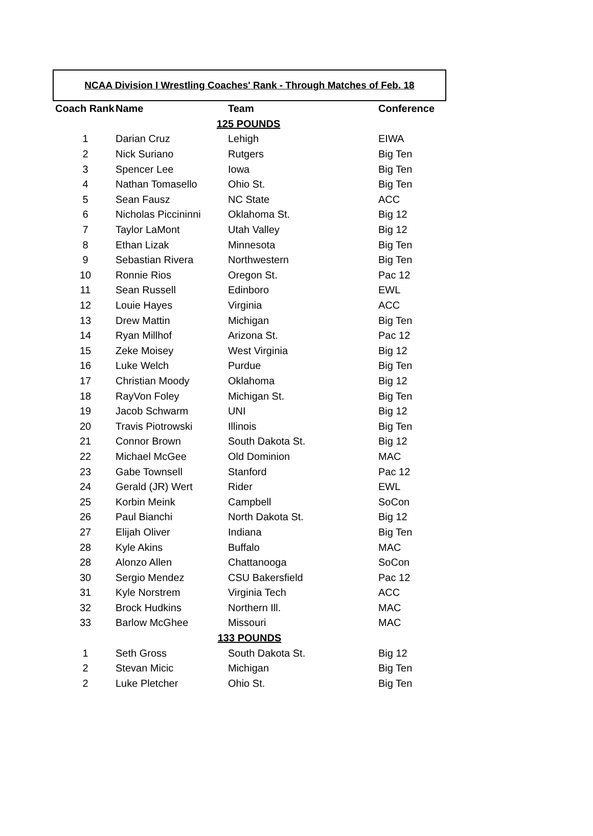NCAA Division I Wrestling Coaches' Rank - Through Matches of Feb. 18
| Coach Rank | Name | Team | Conference |
| --- | --- | --- | --- |
| 125 POUNDS | | | |
| 1 | Darian Cruz | Lehigh | EIWA |
| 2 | Nick Suriano | Rutgers | Big Ten |
| 3 | Spencer Lee | Iowa | Big Ten |
| 4 | Nathan Tomasello | Ohio St. | Big Ten |
| 5 | Sean Fausz | NC State | ACC |
| 6 | Nicholas Piccininni | Oklahoma St. | Big 12 |
| 7 | Taylor LaMont | Utah Valley | Big 12 |
| 8 | Ethan Lizak | Minnesota | Big Ten |
| 9 | Sebastian Rivera | Northwestern | Big Ten |
| 10 | Ronnie Rios | Oregon St. | Pac 12 |
| 11 | Sean Russell | Edinboro | EWL |
| 12 | Louie Hayes | Virginia | ACC |
| 13 | Drew Mattin | Michigan | Big Ten |
| 14 | Ryan Millhof | Arizona St. | Pac 12 |
| 15 | Zeke Moisey | West Virginia | Big 12 |
| 16 | Luke Welch | Purdue | Big Ten |
| 17 | Christian Moody | Oklahoma | Big 12 |
| 18 | RayVon Foley | Michigan St. | Big Ten |
| 19 | Jacob Schwarm | UNI | Big 12 |
| 20 | Travis Piotrowski | Illinois | Big Ten |
| 21 | Connor Brown | South Dakota St. | Big 12 |
| 22 | Michael McGee | Old Dominion | MAC |
| 23 | Gabe Townsell | Stanford | Pac 12 |
| 24 | Gerald (JR) Wert | Rider | EWL |
| 25 | Korbin Meink | Campbell | SoCon |
| 26 | Paul Bianchi | North Dakota St. | Big 12 |
| 27 | Elijah Oliver | Indiana | Big Ten |
| 28 | Kyle Akins | Buffalo | MAC |
| 28 | Alonzo Allen | Chattanooga | SoCon |
| 30 | Sergio Mendez | CSU Bakersfield | Pac 12 |
| 31 | Kyle Norstrem | Virginia Tech | ACC |
| 32 | Brock Hudkins | Northern Ill. | MAC |
| 33 | Barlow McGhee | Missouri | MAC |
| 133 POUNDS | | | |
| 1 | Seth Gross | South Dakota St. | Big 12 |
| 2 | Stevan Micic | Michigan | Big Ten |
| 2 | Luke Pletcher | Ohio St. | Big Ten |